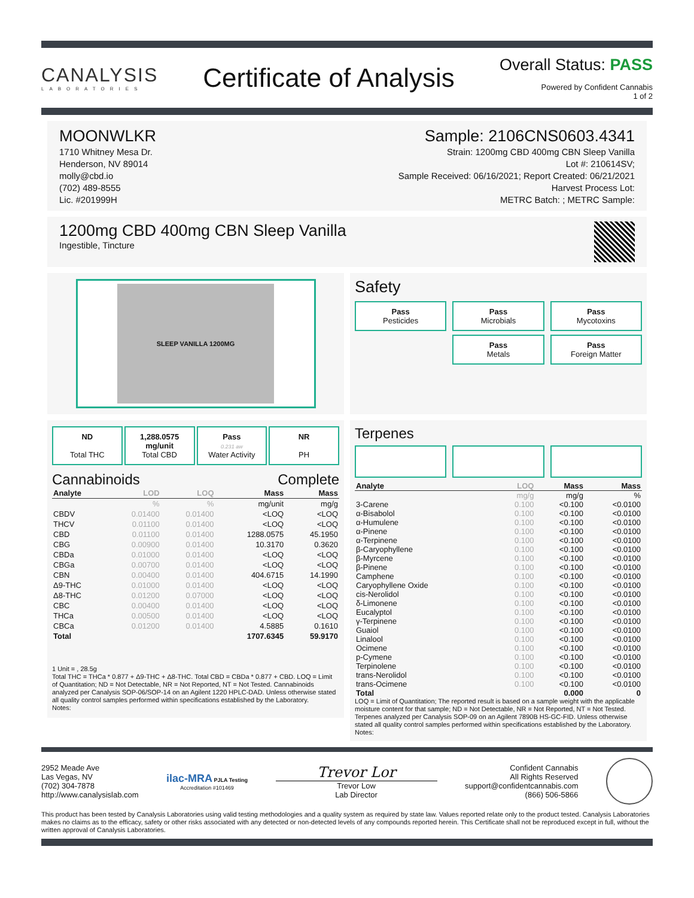CANALYSIS
LABORATORIES
Certificate of Analysis
Overall Status: PASS
Powered by Confident Cannabis
1 of 2
MOONWLKR
1710 Whitney Mesa Dr.
Henderson, NV 89014
molly@cbd.io
(702) 489-8555
Lic. #201999H
Sample: 2106CNS0603.4341
Strain: 1200mg CBD 400mg CBN Sleep Vanilla
Lot #: 210614SV;
Sample Received: 06/16/2021; Report Created: 06/21/2021
Harvest Process Lot:
METRC Batch: ; METRC Sample:
1200mg CBD 400mg CBN Sleep Vanilla
Ingestible, Tincture
SLEEP VANILLA 1200MG
ND
Total THC
1,288.0575 mg/unit
Total CBD
Pass
0.231 aw
Water Activity
NR
PH
Cannabinoids Complete
| Analyte | LOD | LOQ | Mass | Mass |
| --- | --- | --- | --- | --- |
| | % | % | mg/unit | mg/g |
| CBDV | 0.01400 | 0.01400 | <LOQ | <LOQ |
| THCV | 0.01100 | 0.01400 | <LOQ | <LOQ |
| CBD | 0.01100 | 0.01400 | 1288.0575 | 45.1950 |
| CBG | 0.00900 | 0.01400 | 10.3170 | 0.3620 |
| CBDa | 0.01000 | 0.01400 | <LOQ | <LOQ |
| CBGa | 0.00700 | 0.01400 | <LOQ | <LOQ |
| CBN | 0.00400 | 0.01400 | 404.6715 | 14.1990 |
| Δ9-THC | 0.01000 | 0.01400 | <LOQ | <LOQ |
| Δ8-THC | 0.01200 | 0.07000 | <LOQ | <LOQ |
| CBC | 0.00400 | 0.01400 | <LOQ | <LOQ |
| THCa | 0.00500 | 0.01400 | <LOQ | <LOQ |
| CBCa | 0.01200 | 0.01400 | 4.5885 | 0.1610 |
| Total | | | 1707.6345 | 59.9170 |
1 Unit = , 28.5g
Total THC = THCa * 0.877 + Δ9-THC + Δ8-THC. Total CBD = CBDa * 0.877 + CBD. LOQ = Limit of Quantitation; ND = Not Detectable, NR = Not Reported, NT = Not Tested. Cannabinoids analyzed per Canalysis SOP-06/SOP-14 on an Agilent 1220 HPLC-DAD. Unless otherwise stated all quality control samples performed within specifications established by the Laboratory.
Notes:
Safety
Pass
Pesticides
Pass
Microbials
Pass
Mycotoxins
Pass
Metals
Pass
Foreign Matter
Terpenes
| Analyte | LOQ | Mass | Mass |
| --- | --- | --- | --- |
| | mg/g | mg/g | % |
| 3-Carene | 0.100 | <0.100 | <0.0100 |
| α-Bisabolol | 0.100 | <0.100 | <0.0100 |
| α-Humulene | 0.100 | <0.100 | <0.0100 |
| α-Pinene | 0.100 | <0.100 | <0.0100 |
| α-Terpinene | 0.100 | <0.100 | <0.0100 |
| β-Caryophyllene | 0.100 | <0.100 | <0.0100 |
| β-Myrcene | 0.100 | <0.100 | <0.0100 |
| β-Pinene | 0.100 | <0.100 | <0.0100 |
| Camphene | 0.100 | <0.100 | <0.0100 |
| Caryophyllene Oxide | 0.100 | <0.100 | <0.0100 |
| cis-Nerolidol | 0.100 | <0.100 | <0.0100 |
| δ-Limonene | 0.100 | <0.100 | <0.0100 |
| Eucalyptol | 0.100 | <0.100 | <0.0100 |
| γ-Terpinene | 0.100 | <0.100 | <0.0100 |
| Guaiol | 0.100 | <0.100 | <0.0100 |
| Linalool | 0.100 | <0.100 | <0.0100 |
| Ocimene | 0.100 | <0.100 | <0.0100 |
| p-Cymene | 0.100 | <0.100 | <0.0100 |
| Terpinolene | 0.100 | <0.100 | <0.0100 |
| trans-Nerolidol | 0.100 | <0.100 | <0.0100 |
| trans-Ocimene | 0.100 | <0.100 | <0.0100 |
| Total | | 0.000 | 0 |
LOQ = Limit of Quantitation; The reported result is based on a sample weight with the applicable moisture content for that sample; ND = Not Detectable, NR = Not Reported, NT = Not Tested. Terpenes analyzed per Canalysis SOP-09 on an Agilent 7890B HS-GC-FID. Unless otherwise stated all quality control samples performed within specifications established by the Laboratory.
Notes:
2952 Meade Ave
Las Vegas, NV
(702) 304-7878
http://www.canalysislab.com
ilac-MRA PJLA Testing
Accreditation #101469
Trevor Lor
Trevor Low
Lab Director
Confident Cannabis
All Rights Reserved
support@confidentcannabis.com
(866) 506-5866
This product has been tested by Canalysis Laboratories using valid testing methodologies and a quality system as required by state law. Values reported relate only to the product tested. Canalysis Laboratories makes no claims as to the efficacy, safety or other risks associated with any detected or non-detected levels of any compounds reported herein. This Certificate shall not be reproduced except in full, without the written approval of Canalysis Laboratories.